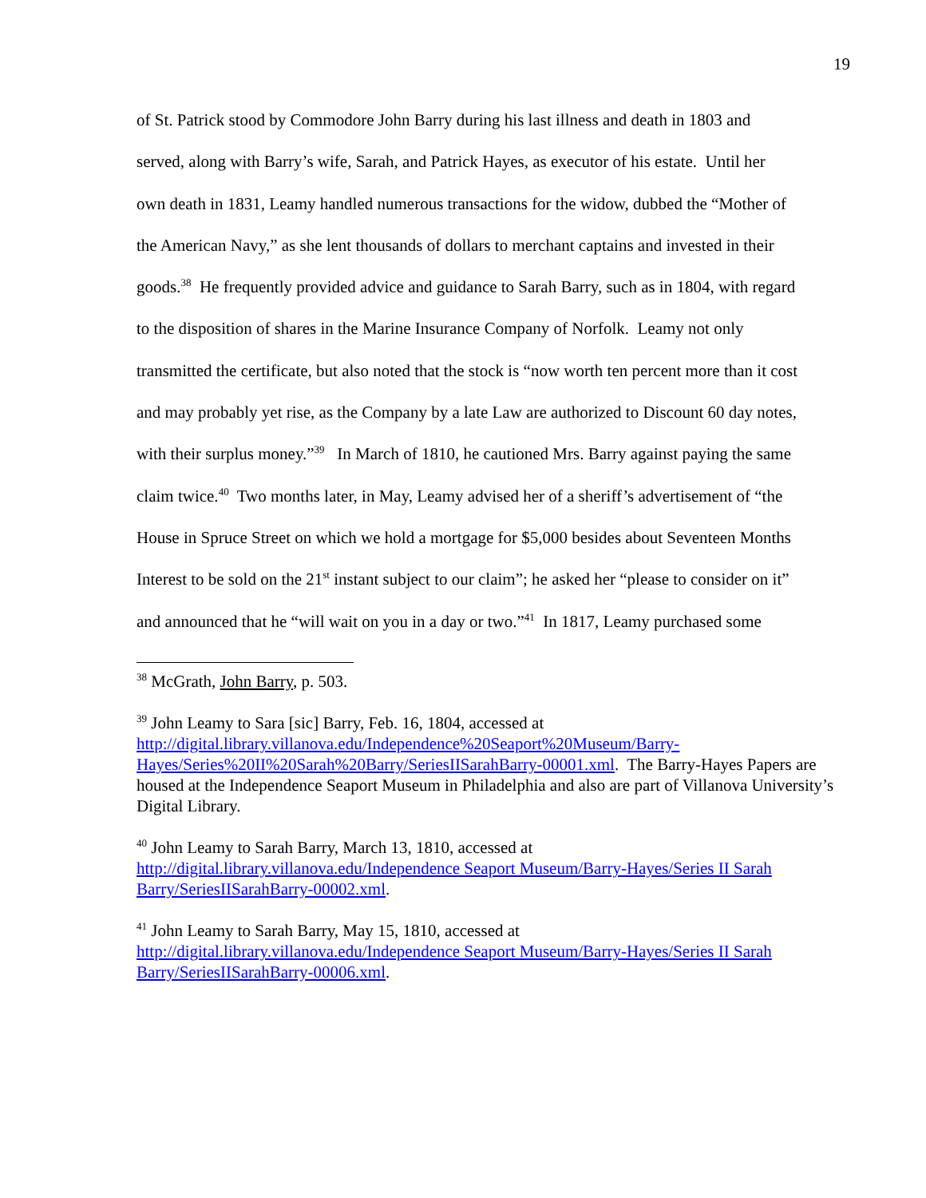19
of St. Patrick stood by Commodore John Barry during his last illness and death in 1803 and
served, along with Barry’s wife, Sarah, and Patrick Hayes, as executor of his estate. Until her
own death in 1831, Leamy handled numerous transactions for the widow, dubbed the “Mother of
the American Navy,” as she lent thousands of dollars to merchant captains and invested in their
goods.<sup>38</sup> He frequently provided advice and guidance to Sarah Barry, such as in 1804, with regard
to the disposition of shares in the Marine Insurance Company of Norfolk. Leamy not only
transmitted the certificate, but also noted that the stock is “now worth ten percent more than it cost
and may probably yet rise, as the Company by a late Law are authorized to Discount 60 day notes,
with their surplus money.”<sup>39</sup> In March of 1810, he cautioned Mrs. Barry against paying the same
claim twice.<sup>40</sup> Two months later, in May, Leamy advised her of a sheriff’s advertisement of “the
House in Spruce Street on which we hold a mortgage for $5,000 besides about Seventeen Months
Interest to be sold on the 21<sup>st</sup> instant subject to our claim”; he asked her “please to consider on it”
and announced that he “will wait on you in a day or two.”<sup>41</sup> In 1817, Leamy purchased some
<sup>38</sup> McGrath, John Barry, p. 503.
<sup>39</sup> John Leamy to Sara [sic] Barry, Feb. 16, 1804, accessed at
http://digital.library.villanova.edu/Independence%20Seaport%20Museum/Barry-Hayes/Series%20II%20Sarah%20Barry/SeriesIISarahBarry-00001.xml. The Barry-Hayes Papers are housed at the Independence Seaport Museum in Philadelphia and also are part of Villanova University’s Digital Library.
<sup>40</sup> John Leamy to Sarah Barry, March 13, 1810, accessed at
http://digital.library.villanova.edu/Independence Seaport Museum/Barry-Hayes/Series II Sarah Barry/SeriesIISarahBarry-00002.xml.
<sup>41</sup> John Leamy to Sarah Barry, May 15, 1810, accessed at
http://digital.library.villanova.edu/Independence Seaport Museum/Barry-Hayes/Series II Sarah Barry/SeriesIISarahBarry-00006.xml.